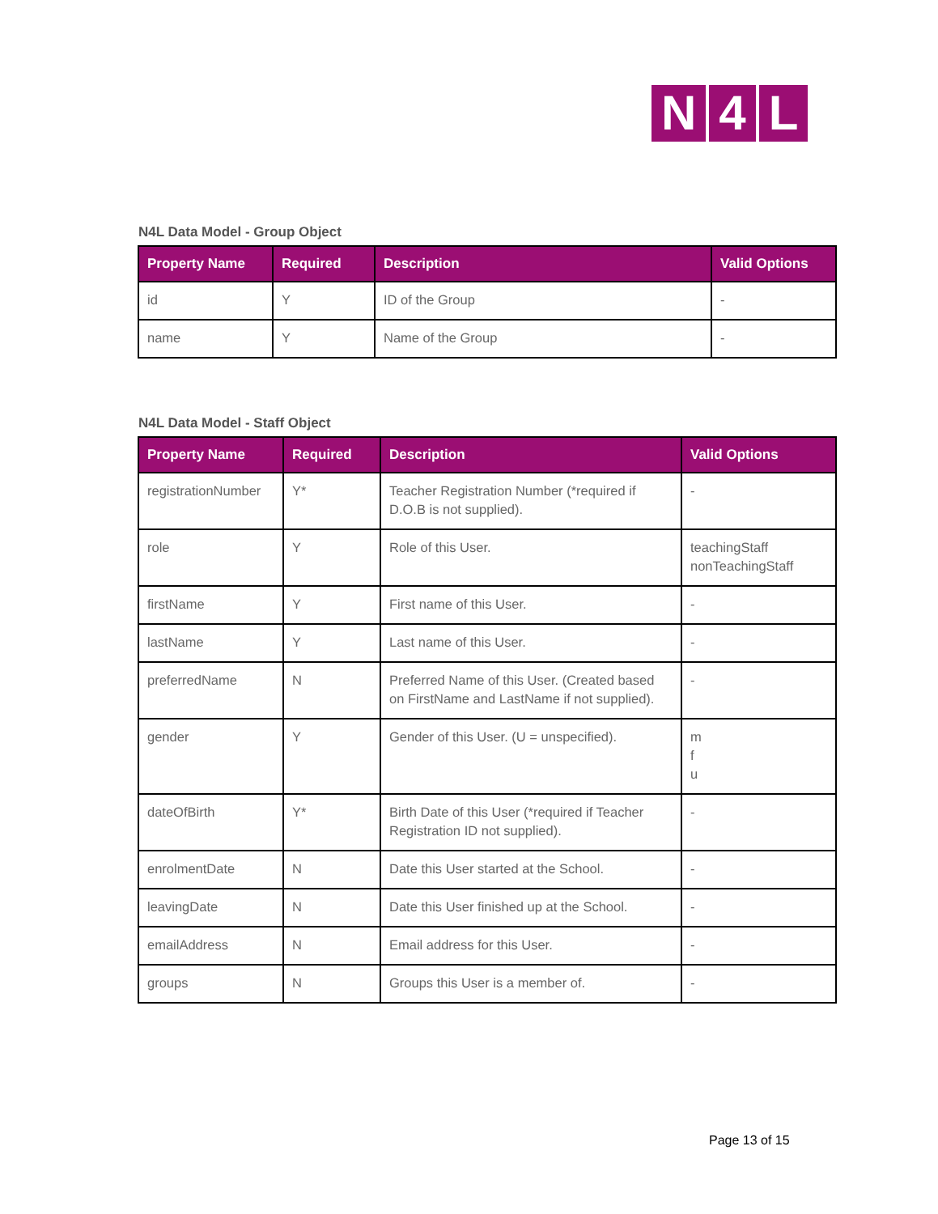N 4 L
N4L Data Model - Group Object
| Property Name | Required | Description | Valid Options |
| --- | --- | --- | --- |
| id | Y | ID of the Group | - |
| name | Y | Name of the Group | - |
N4L Data Model - Staff Object
| Property Name | Required | Description | Valid Options |
| --- | --- | --- | --- |
| registrationNumber | Y* | Teacher Registration Number (*required if D.O.B is not supplied). | - |
| role | Y | Role of this User. | teachingStaff nonTeachingStaff |
| firstName | Y | First name of this User. | - |
| lastName | Y | Last name of this User. | - |
| preferredName | N | Preferred Name of this User. (Created based on FirstName and LastName if not supplied). | - |
| gender | Y | Gender of this User. (U = unspecified). | m f u |
| dateOfBirth | Y* | Birth Date of this User (*required if Teacher Registration ID not supplied). | - |
| enrolmentDate | N | Date this User started at the School. | - |
| leavingDate | N | Date this User finished up at the School. | - |
| emailAddress | N | Email address for this User. | - |
| groups | N | Groups this User is a member of. | - |
Page 13 of 15